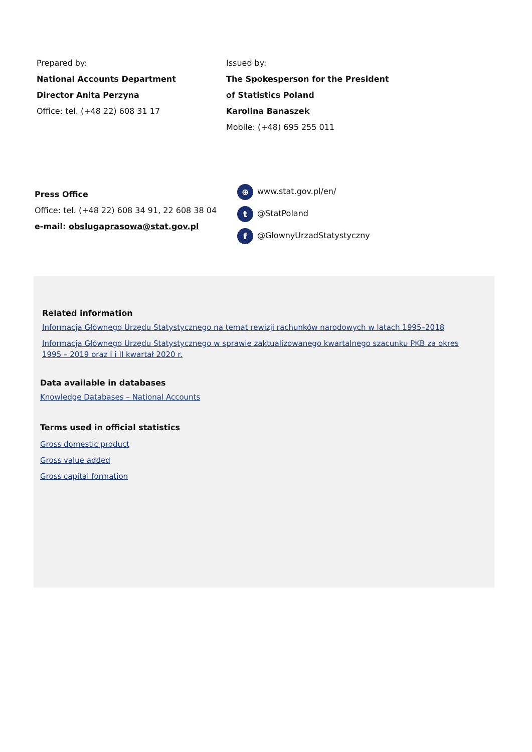Prepared by:
National Accounts Department
Director Anita Perzyna
Office: tel. (+48 22) 608 31 17
Issued by:
The Spokesperson for the President
of Statistics Poland
Karolina Banaszek
Mobile: (+48) 695 255 011
Press Office
Office: tel. (+48 22) 608 34 91, 22 608 38 04
e-mail: obslugaprasowa@stat.gov.pl
⊕ www.stat.gov.pl/en/
t @StatPoland
f @GlownyUrzadStatystyczny
Related information
Informacja Głównego Urzędu Statystycznego na temat rewizji rachunków narodowych w latach 1995–2018
Informacja Głównego Urzędu Statystycznego w sprawie zaktualizowanego kwartalnego szacunku PKB za okres 1995 – 2019 oraz I i II kwartał 2020 r.
Data available in databases
Knowledge Databases – National Accounts
Terms used in official statistics
Gross domestic product
Gross value added
Gross capital formation